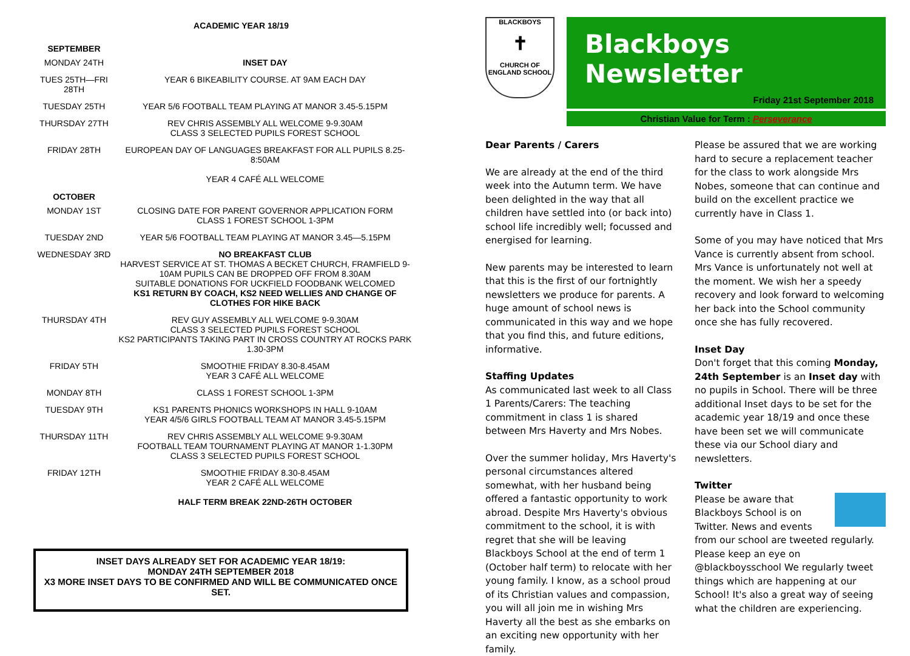ACADEMIC YEAR 18/19
| SEPTEMBER | |
| MONDAY 24TH | INSET DAY |
| TUES 25TH—FRI 28TH | YEAR 6 BIKEABILITY COURSE. AT 9AM EACH DAY |
| TUESDAY 25TH | YEAR 5/6 FOOTBALL TEAM PLAYING AT MANOR 3.45-5.15PM |
| THURSDAY 27TH | REV CHRIS ASSEMBLY ALL WELCOME 9-9.30AM CLASS 3 SELECTED PUPILS FOREST SCHOOL |
| FRIDAY 28TH | EUROPEAN DAY OF LANGUAGES BREAKFAST FOR ALL PUPILS 8.25-8:50AM YEAR 4 CAFÉ ALL WELCOME |
| OCTOBER | |
| MONDAY 1ST | CLOSING DATE FOR PARENT GOVERNOR APPLICATION FORM CLASS 1 FOREST SCHOOL 1-3PM |
| TUESDAY 2ND | YEAR 5/6 FOOTBALL TEAM PLAYING AT MANOR 3.45—5.15PM |
| WEDNESDAY 3RD | NO BREAKFAST CLUB HARVEST SERVICE AT ST. THOMAS A BECKET CHURCH, FRAMFIELD 9-10AM PUPILS CAN BE DROPPED OFF FROM 8.30AM SUITABLE DONATIONS FOR UCKFIELD FOODBANK WELCOMED KS1 RETURN BY COACH, KS2 NEED WELLIES AND CHANGE OF CLOTHES FOR HIKE BACK |
| THURSDAY 4TH | REV GUY ASSEMBLY ALL WELCOME 9-9.30AM CLASS 3 SELECTED PUPILS FOREST SCHOOL KS2 PARTICIPANTS TAKING PART IN CROSS COUNTRY AT ROCKS PARK 1.30-3PM |
| FRIDAY 5TH | SMOOTHIE FRIDAY 8.30-8.45AM YEAR 3 CAFÉ ALL WELCOME |
| MONDAY 8TH | CLASS 1 FOREST SCHOOL 1-3PM |
| TUESDAY 9TH | KS1 PARENTS PHONICS WORKSHOPS IN HALL 9-10AM YEAR 4/5/6 GIRLS FOOTBALL TEAM AT MANOR 3.45-5.15PM |
| THURSDAY 11TH | REV CHRIS ASSEMBLY ALL WELCOME 9-9.30AM FOOTBALL TEAM TOURNAMENT PLAYING AT MANOR 1-1.30PM CLASS 3 SELECTED PUPILS FOREST SCHOOL |
| FRIDAY 12TH | SMOOTHIE FRIDAY 8.30-8.45AM YEAR 2 CAFÉ ALL WELCOME HALF TERM BREAK 22ND-26TH OCTOBER |
INSET DAYS ALREADY SET FOR ACADEMIC YEAR 18/19:
MONDAY 24TH SEPTEMBER 2018
X3 MORE INSET DAYS TO BE CONFIRMED AND WILL BE COMMUNICATED ONCE SET.
BLACKBOYS
✝
CHURCH OF ENGLAND SCHOOL
Blackboys Newsletter
Friday 21st September 2018
Christian Value for Term : Perseverance
Dear Parents / Carers
We are already at the end of the third week into the Autumn term. We have been delighted in the way that all children have settled into (or back into) school life incredibly well; focussed and energised for learning.
New parents may be interested to learn that this is the first of our fortnightly newsletters we produce for parents. A huge amount of school news is communicated in this way and we hope that you find this, and future editions, informative.
Staffing Updates
As communicated last week to all Class 1 Parents/Carers: The teaching commitment in class 1 is shared between Mrs Haverty and Mrs Nobes.
Over the summer holiday, Mrs Haverty's personal circumstances altered somewhat, with her husband being offered a fantastic opportunity to work abroad. Despite Mrs Haverty's obvious commitment to the school, it is with regret that she will be leaving Blackboys School at the end of term 1 (October half term) to relocate with her young family. I know, as a school proud of its Christian values and compassion, you will all join me in wishing Mrs Haverty all the best as she embarks on an exciting new opportunity with her family.
Please be assured that we are working hard to secure a replacement teacher for the class to work alongside Mrs Nobes, someone that can continue and build on the excellent practice we currently have in Class 1.
Some of you may have noticed that Mrs Vance is currently absent from school. Mrs Vance is unfortunately not well at the moment. We wish her a speedy recovery and look forward to welcoming her back into the School community once she has fully recovered.
Inset Day
Don't forget that this coming Monday, 24th September is an Inset day with no pupils in School. There will be three additional Inset days to be set for the academic year 18/19 and once these have been set we will communicate these via our School diary and newsletters.
Twitter
Please be aware that Blackboys School is on Twitter. News and events from our school are tweeted regularly. Please keep an eye on @blackboysschool We regularly tweet things which are happening at our School! It's also a great way of seeing what the children are experiencing.